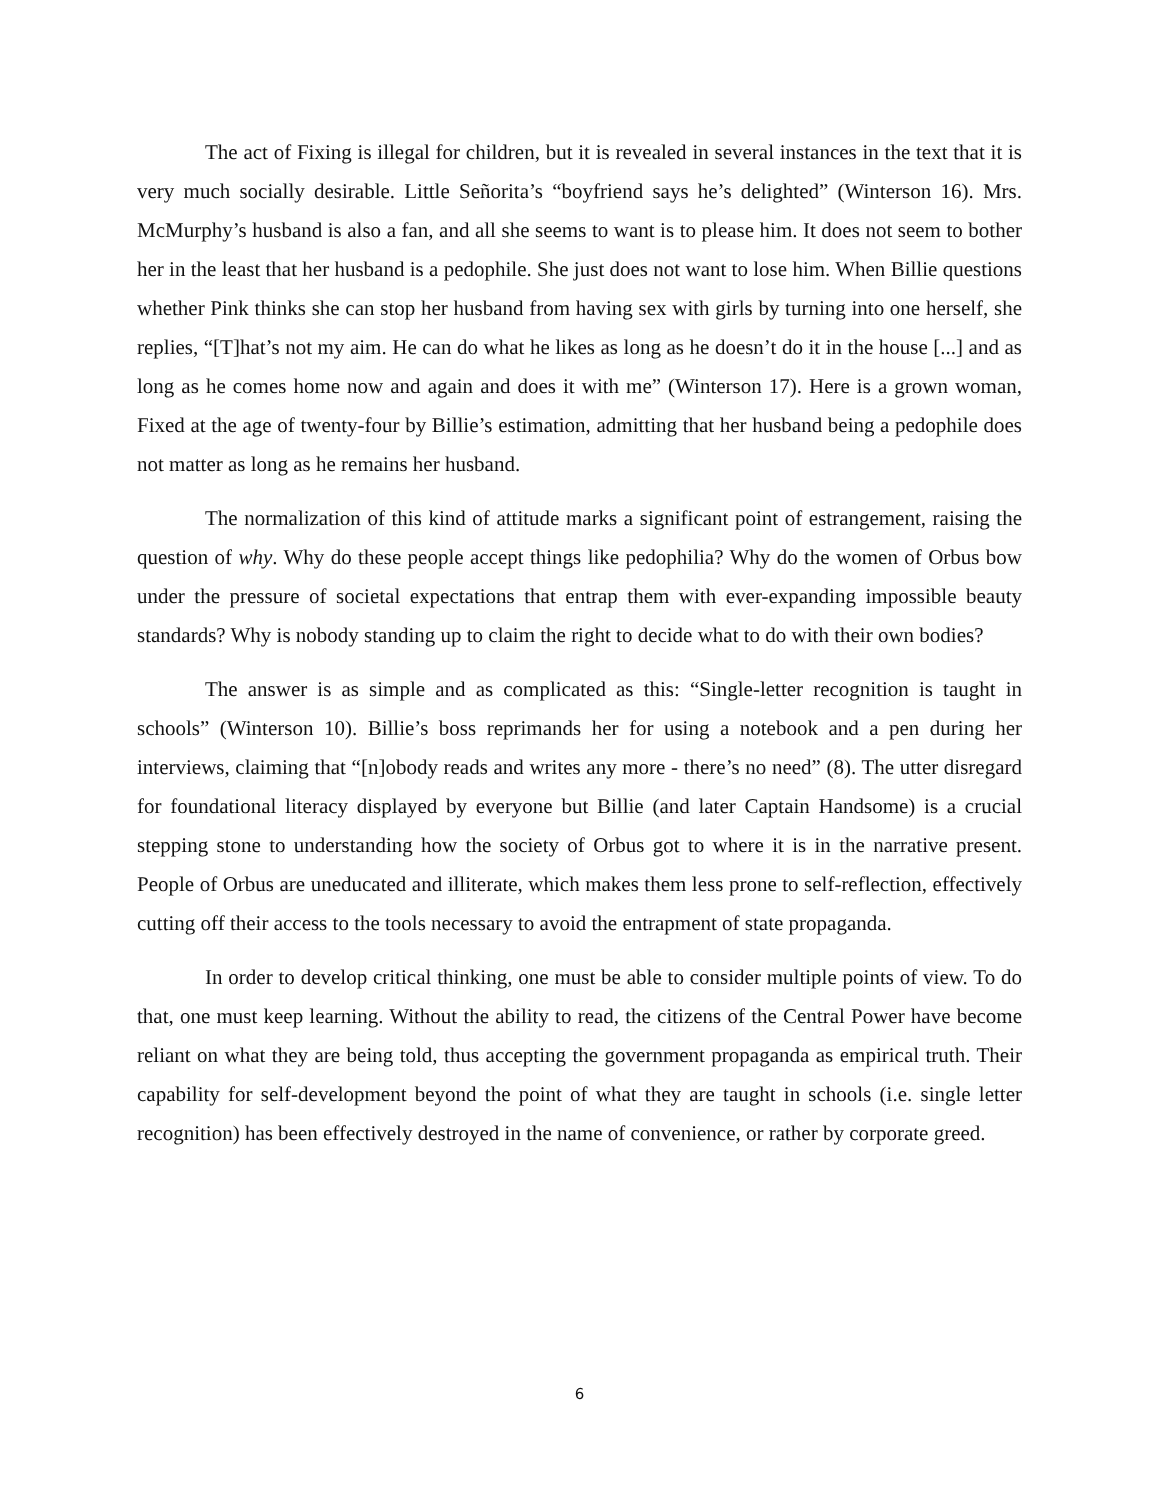The act of Fixing is illegal for children, but it is revealed in several instances in the text that it is very much socially desirable. Little Señorita’s “boyfriend says he’s delighted” (Winterson 16). Mrs. McMurphy’s husband is also a fan, and all she seems to want is to please him. It does not seem to bother her in the least that her husband is a pedophile. She just does not want to lose him. When Billie questions whether Pink thinks she can stop her husband from having sex with girls by turning into one herself, she replies, “[T]hat’s not my aim. He can do what he likes as long as he doesn’t do it in the house [...] and as long as he comes home now and again and does it with me” (Winterson 17). Here is a grown woman, Fixed at the age of twenty-four by Billie’s estimation, admitting that her husband being a pedophile does not matter as long as he remains her husband.
The normalization of this kind of attitude marks a significant point of estrangement, raising the question of why. Why do these people accept things like pedophilia? Why do the women of Orbus bow under the pressure of societal expectations that entrap them with ever-expanding impossible beauty standards? Why is nobody standing up to claim the right to decide what to do with their own bodies?
The answer is as simple and as complicated as this: “Single-letter recognition is taught in schools” (Winterson 10). Billie’s boss reprimands her for using a notebook and a pen during her interviews, claiming that “[n]obody reads and writes any more - there’s no need” (8). The utter disregard for foundational literacy displayed by everyone but Billie (and later Captain Handsome) is a crucial stepping stone to understanding how the society of Orbus got to where it is in the narrative present. People of Orbus are uneducated and illiterate, which makes them less prone to self-reflection, effectively cutting off their access to the tools necessary to avoid the entrapment of state propaganda.
In order to develop critical thinking, one must be able to consider multiple points of view. To do that, one must keep learning. Without the ability to read, the citizens of the Central Power have become reliant on what they are being told, thus accepting the government propaganda as empirical truth. Their capability for self-development beyond the point of what they are taught in schools (i.e. single letter recognition) has been effectively destroyed in the name of convenience, or rather by corporate greed.
6